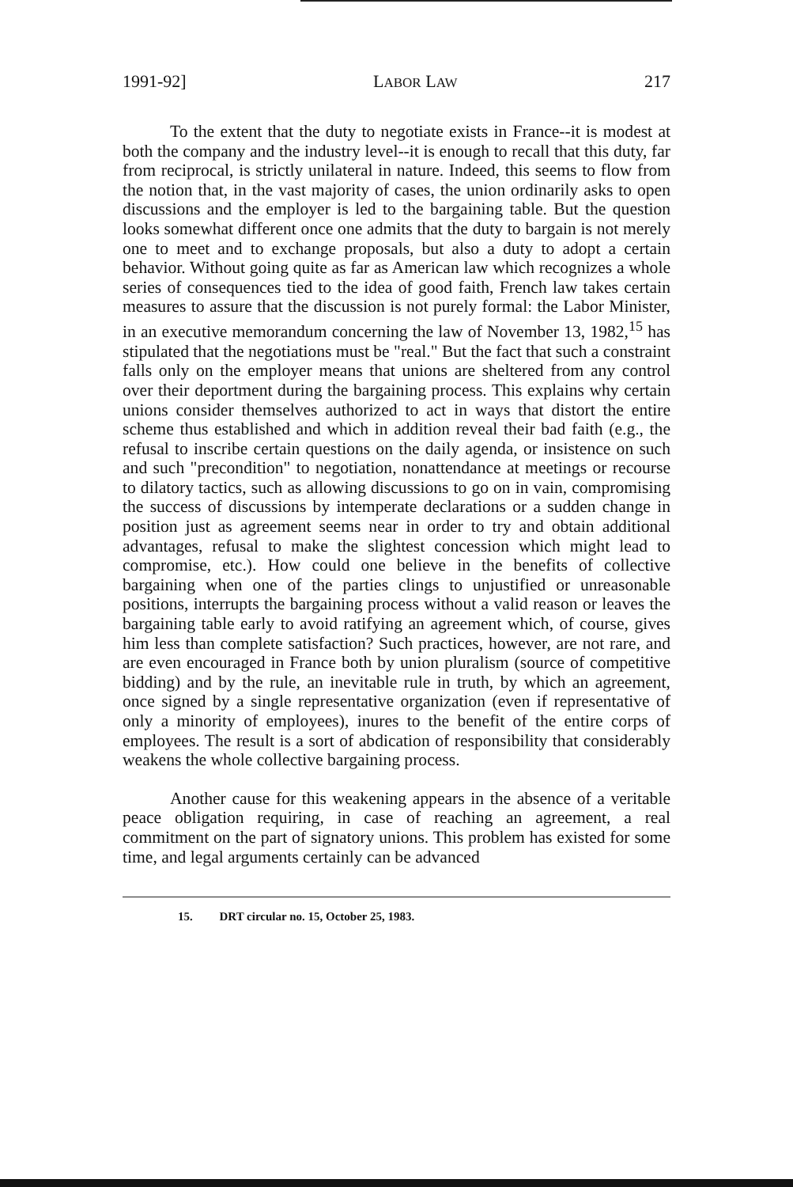1991-92] LABOR LAW 217
To the extent that the duty to negotiate exists in France--it is modest at both the company and the industry level--it is enough to recall that this duty, far from reciprocal, is strictly unilateral in nature. Indeed, this seems to flow from the notion that, in the vast majority of cases, the union ordinarily asks to open discussions and the employer is led to the bargaining table. But the question looks somewhat different once one admits that the duty to bargain is not merely one to meet and to exchange proposals, but also a duty to adopt a certain behavior. Without going quite as far as American law which recognizes a whole series of consequences tied to the idea of good faith, French law takes certain measures to assure that the discussion is not purely formal: the Labor Minister, in an executive memorandum concerning the law of November 13, 1982,<sup>15</sup> has stipulated that the negotiations must be "real." But the fact that such a constraint falls only on the employer means that unions are sheltered from any control over their deportment during the bargaining process. This explains why certain unions consider themselves authorized to act in ways that distort the entire scheme thus established and which in addition reveal their bad faith (e.g., the refusal to inscribe certain questions on the daily agenda, or insistence on such and such "precondition" to negotiation, nonattendance at meetings or recourse to dilatory tactics, such as allowing discussions to go on in vain, compromising the success of discussions by intemperate declarations or a sudden change in position just as agreement seems near in order to try and obtain additional advantages, refusal to make the slightest concession which might lead to compromise, etc.). How could one believe in the benefits of collective bargaining when one of the parties clings to unjustified or unreasonable positions, interrupts the bargaining process without a valid reason or leaves the bargaining table early to avoid ratifying an agreement which, of course, gives him less than complete satisfaction? Such practices, however, are not rare, and are even encouraged in France both by union pluralism (source of competitive bidding) and by the rule, an inevitable rule in truth, by which an agreement, once signed by a single representative organization (even if representative of only a minority of employees), inures to the benefit of the entire corps of employees. The result is a sort of abdication of responsibility that considerably weakens the whole collective bargaining process.
Another cause for this weakening appears in the absence of a veritable peace obligation requiring, in case of reaching an agreement, a real commitment on the part of signatory unions. This problem has existed for some time, and legal arguments certainly can be advanced
15. DRT circular no. 15, October 25, 1983.